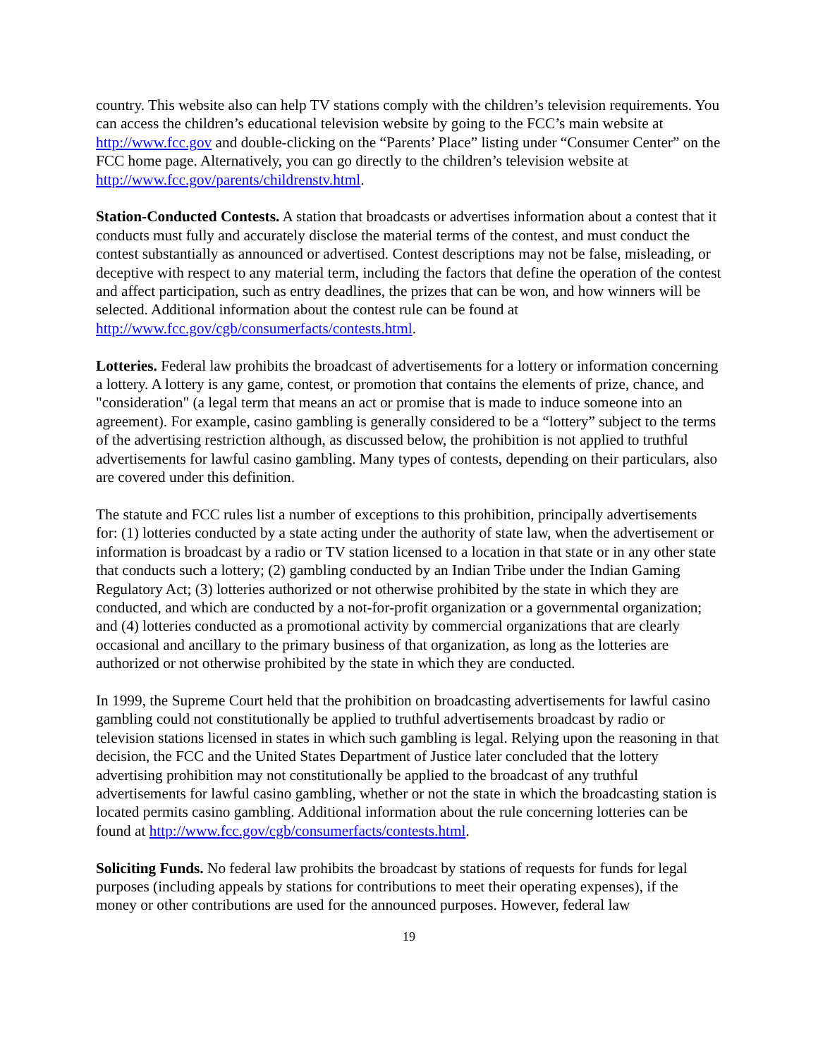country. This website also can help TV stations comply with the children’s television requirements. You can access the children’s educational television website by going to the FCC’s main website at http://www.fcc.gov and double-clicking on the “Parents’ Place” listing under “Consumer Center” on the FCC home page. Alternatively, you can go directly to the children’s television website at http://www.fcc.gov/parents/childrenstv.html.
Station-Conducted Contests. A station that broadcasts or advertises information about a contest that it conducts must fully and accurately disclose the material terms of the contest, and must conduct the contest substantially as announced or advertised. Contest descriptions may not be false, misleading, or deceptive with respect to any material term, including the factors that define the operation of the contest and affect participation, such as entry deadlines, the prizes that can be won, and how winners will be selected. Additional information about the contest rule can be found at http://www.fcc.gov/cgb/consumerfacts/contests.html.
Lotteries. Federal law prohibits the broadcast of advertisements for a lottery or information concerning a lottery. A lottery is any game, contest, or promotion that contains the elements of prize, chance, and "consideration" (a legal term that means an act or promise that is made to induce someone into an agreement). For example, casino gambling is generally considered to be a “lottery” subject to the terms of the advertising restriction although, as discussed below, the prohibition is not applied to truthful advertisements for lawful casino gambling. Many types of contests, depending on their particulars, also are covered under this definition.
The statute and FCC rules list a number of exceptions to this prohibition, principally advertisements for: (1) lotteries conducted by a state acting under the authority of state law, when the advertisement or information is broadcast by a radio or TV station licensed to a location in that state or in any other state that conducts such a lottery; (2) gambling conducted by an Indian Tribe under the Indian Gaming Regulatory Act; (3) lotteries authorized or not otherwise prohibited by the state in which they are conducted, and which are conducted by a not-for-profit organization or a governmental organization; and (4) lotteries conducted as a promotional activity by commercial organizations that are clearly occasional and ancillary to the primary business of that organization, as long as the lotteries are authorized or not otherwise prohibited by the state in which they are conducted.
In 1999, the Supreme Court held that the prohibition on broadcasting advertisements for lawful casino gambling could not constitutionally be applied to truthful advertisements broadcast by radio or television stations licensed in states in which such gambling is legal. Relying upon the reasoning in that decision, the FCC and the United States Department of Justice later concluded that the lottery advertising prohibition may not constitutionally be applied to the broadcast of any truthful advertisements for lawful casino gambling, whether or not the state in which the broadcasting station is located permits casino gambling. Additional information about the rule concerning lotteries can be found at http://www.fcc.gov/cgb/consumerfacts/contests.html.
Soliciting Funds. No federal law prohibits the broadcast by stations of requests for funds for legal purposes (including appeals by stations for contributions to meet their operating expenses), if the money or other contributions are used for the announced purposes. However, federal law
19